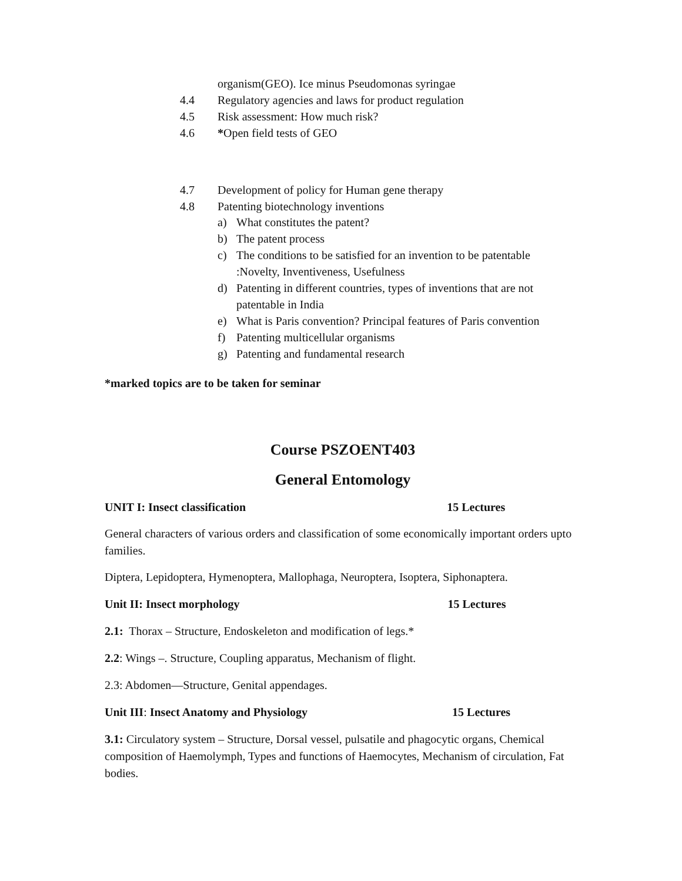organism(GEO). Ice minus Pseudomonas syringae
4.4 Regulatory agencies and laws for product regulation
4.5 Risk assessment: How much risk?
4.6 *Open field tests of GEO
4.7 Development of policy for Human gene therapy
4.8 Patenting biotechnology inventions
a) What constitutes the patent?
b) The patent process
c) The conditions to be satisfied for an invention to be patentable
:Novelty, Inventiveness, Usefulness
d) Patenting in different countries, types of inventions that are not
patentable in India
e) What is Paris convention? Principal features of Paris convention
f) Patenting multicellular organisms
g) Patenting and fundamental research
*marked topics are to be taken for seminar
Course PSZOENT403
General Entomology
UNIT I: Insect classification 15 Lectures
General characters of various orders and classification of some economically important orders upto families.
Diptera, Lepidoptera, Hymenoptera, Mallophaga, Neuroptera, Isoptera, Siphonaptera.
Unit II: Insect morphology 15 Lectures
2.1: Thorax – Structure, Endoskeleton and modification of legs.*
2.2: Wings –. Structure, Coupling apparatus, Mechanism of flight.
2.3: Abdomen—Structure, Genital appendages.
Unit III: Insect Anatomy and Physiology 15 Lectures
3.1: Circulatory system – Structure, Dorsal vessel, pulsatile and phagocytic organs, Chemical composition of Haemolymph, Types and functions of Haemocytes, Mechanism of circulation, Fat bodies.